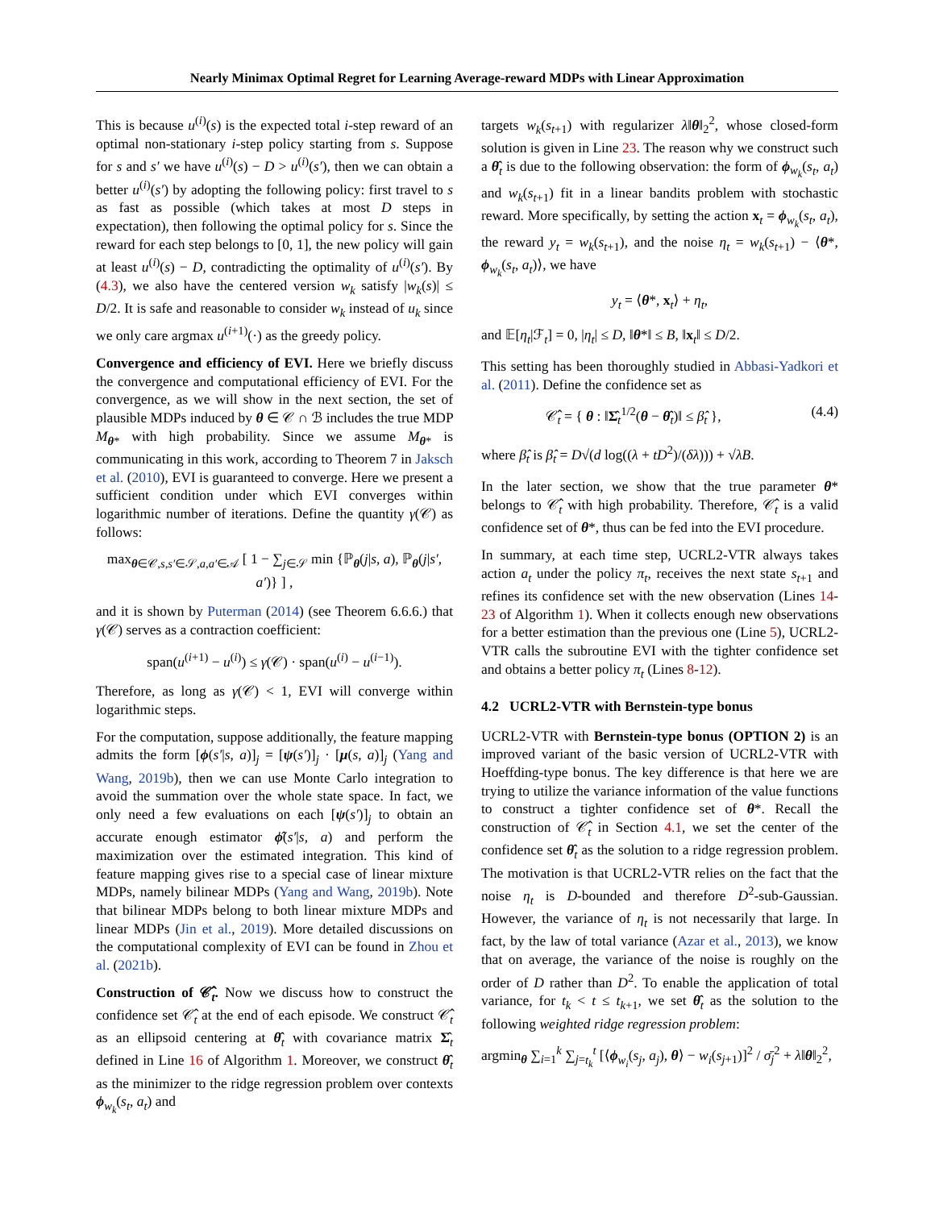Nearly Minimax Optimal Regret for Learning Average-reward MDPs with Linear Approximation
This is because u<sup>(i)</sup>(s) is the expected total i-step reward of an optimal non-stationary i-step policy starting from s. Suppose for s and s′ we have u<sup>(i)</sup>(s) − D > u<sup>(i)</sup>(s′), then we can obtain a better u<sup>(i)</sup>(s′) by adopting the following policy: first travel to s as fast as possible (which takes at most D steps in expectation), then following the optimal policy for s. Since the reward for each step belongs to [0, 1], the new policy will gain at least u<sup>(i)</sup>(s) − D, contradicting the optimality of u<sup>(i)</sup>(s′). By (4.3), we also have the centered version w<sub>k</sub> satisfy |w<sub>k</sub>(s)| ≤ D/2. It is safe and reasonable to consider w<sub>k</sub> instead of u<sub>k</sub> since we only care argmax u<sup>(i+1)</sup>(·) as the greedy policy.
Convergence and efficiency of EVI. Here we briefly discuss the convergence and computational efficiency of EVI. For the convergence, as we will show in the next section, the set of plausible MDPs induced by θ ∈ 𝒞 ∩ ℬ includes the true MDP M<sub>θ*</sub> with high probability. Since we assume M<sub>θ*</sub> is communicating in this work, according to Theorem 7 in Jaksch et al. (2010), EVI is guaranteed to converge. Here we present a sufficient condition under which EVI converges within logarithmic number of iterations. Define the quantity γ(𝒞) as follows:
max<sub>θ∈𝒞,s,s′∈𝒮,a,a′∈𝒜</sub> [ 1 − ∑<sub>j∈𝒮</sub> min {ℙ<sub>θ</sub>(j|s, a), ℙ<sub>θ</sub>(j|s′, a′)} ] ,
and it is shown by Puterman (2014) (see Theorem 6.6.6.) that γ(𝒞) serves as a contraction coefficient:
span(u<sup>(i+1)</sup> − u<sup>(i)</sup>) ≤ γ(𝒞) · span(u<sup>(i)</sup> − u<sup>(i−1)</sup>).
Therefore, as long as γ(𝒞) < 1, EVI will converge within logarithmic steps.
For the computation, suppose additionally, the feature mapping admits the form [ϕ(s′|s, a)]<sub>j</sub> = [ψ(s′)]<sub>j</sub> · [μ(s, a)]<sub>j</sub> (Yang and Wang, 2019b), then we can use Monte Carlo integration to avoid the summation over the whole state space. In fact, we only need a few evaluations on each [ψ(s′)]<sub>j</sub> to obtain an accurate enough estimator ϕ̂(s′|s, a) and perform the maximization over the estimated integration. This kind of feature mapping gives rise to a special case of linear mixture MDPs, namely bilinear MDPs (Yang and Wang, 2019b). Note that bilinear MDPs belong to both linear mixture MDPs and linear MDPs (Jin et al., 2019). More detailed discussions on the computational complexity of EVI can be found in Zhou et al. (2021b).
Construction of 𝒞̂<sub>t</sub>. Now we discuss how to construct the confidence set 𝒞̂<sub>t</sub> at the end of each episode. We construct 𝒞̂<sub>t</sub> as an ellipsoid centering at θ̂<sub>t</sub> with covariance matrix Σ̂<sub>t</sub> defined in Line 16 of Algorithm 1. Moreover, we construct θ̂<sub>t</sub> as the minimizer to the ridge regression problem over contexts ϕ<sub>w<sub>k</sub></sub>(s<sub>t</sub>, a<sub>t</sub>) and
targets w<sub>k</sub>(s<sub>t+1</sub>) with regularizer λ‖θ‖<sub>2</sub><sup>2</sup>, whose closed-form solution is given in Line 23. The reason why we construct such a θ̂<sub>t</sub> is due to the following observation: the form of ϕ<sub>w<sub>k</sub></sub>(s<sub>t</sub>, a<sub>t</sub>) and w<sub>k</sub>(s<sub>t+1</sub>) fit in a linear bandits problem with stochastic reward. More specifically, by setting the action x<sub>t</sub> = ϕ<sub>w<sub>k</sub></sub>(s<sub>t</sub>, a<sub>t</sub>), the reward y<sub>t</sub> = w<sub>k</sub>(s<sub>t+1</sub>), and the noise η<sub>t</sub> = w<sub>k</sub>(s<sub>t+1</sub>) − ⟨θ*, ϕ<sub>w<sub>k</sub></sub>(s<sub>t</sub>, a<sub>t</sub>)⟩, we have
y<sub>t</sub> = ⟨θ*, x<sub>t</sub>⟩ + η<sub>t</sub>,
and 𝔼[η<sub>t</sub>|ℱ<sub>t</sub>] = 0, |η<sub>t</sub>| ≤ D, ‖θ*‖ ≤ B, ‖x<sub>t</sub>‖ ≤ D/2.
This setting has been thoroughly studied in Abbasi-Yadkori et al. (2011). Define the confidence set as
𝒞̂<sub>t</sub> = { θ : ‖Σ̂<sub>t</sub><sup>1/2</sup>(θ − θ̂<sub>t</sub>)‖ ≤ β̂<sub>t</sub> }, (4.4)
where β̂<sub>t</sub> is β̂<sub>t</sub> = D√(d log((λ + tD<sup>2</sup>)/(δλ))) + √λB.
In the later section, we show that the true parameter θ* belongs to 𝒞̂<sub>t</sub> with high probability. Therefore, 𝒞̂<sub>t</sub> is a valid confidence set of θ*, thus can be fed into the EVI procedure.
In summary, at each time step, UCRL2-VTR always takes action a<sub>t</sub> under the policy π<sub>t</sub>, receives the next state s<sub>t+1</sub> and refines its confidence set with the new observation (Lines 14-23 of Algorithm 1). When it collects enough new observations for a better estimation than the previous one (Line 5), UCRL2-VTR calls the subroutine EVI with the tighter confidence set and obtains a better policy π<sub>t</sub> (Lines 8-12).
4.2 UCRL2-VTR with Bernstein-type bonus
UCRL2-VTR with Bernstein-type bonus (OPTION 2) is an improved variant of the basic version of UCRL2-VTR with Hoeffding-type bonus. The key difference is that here we are trying to utilize the variance information of the value functions to construct a tighter confidence set of θ*. Recall the construction of 𝒞̂<sub>t</sub> in Section 4.1, we set the center of the confidence set θ̂<sub>t</sub> as the solution to a ridge regression problem. The motivation is that UCRL2-VTR relies on the fact that the noise η<sub>t</sub> is D-bounded and therefore D<sup>2</sup>-sub-Gaussian. However, the variance of η<sub>t</sub> is not necessarily that large. In fact, by the law of total variance (Azar et al., 2013), we know that on average, the variance of the noise is roughly on the order of D rather than D<sup>2</sup>. To enable the application of total variance, for t<sub>k</sub> < t ≤ t<sub>k+1</sub>, we set θ̂<sub>t</sub> as the solution to the following weighted ridge regression problem:
argmin<sub>θ</sub> ∑<sub>i=1</sub><sup>k</sup> ∑<sub>j=t<sub>k</sub></sub><sup>t</sup> [⟨ϕ<sub>w<sub>i</sub></sub>(s<sub>j</sub>, a<sub>j</sub>), θ⟩ − w<sub>i</sub>(s<sub>j+1</sub>)]<sup>2</sup> / σ̄<sub>j</sub><sup>2</sup> + λ‖θ‖<sub>2</sub><sup>2</sup>,